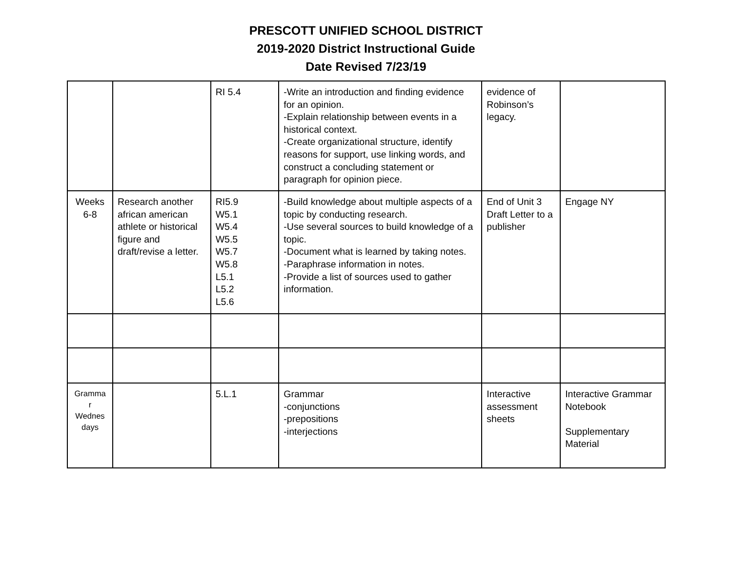PRESCOTT UNIFIED SCHOOL DISTRICT
2019-2020 District Instructional Guide
Date Revised 7/23/19
| | | RI 5.4 | -Write an introduction and finding evidence for an opinion. -Explain relationship between events in a historical context. -Create organizational structure, identify reasons for support, use linking words, and construct a concluding statement or paragraph for opinion piece. | evidence of Robinson’s legacy. | |
| Weeks 6-8 | Research another african american athlete or historical figure and draft/revise a letter. | RI5.9 W5.1 W5.4 W5.5 W5.7 W5.8 L5.1 L5.2 L5.6 | -Build knowledge about multiple aspects of a topic by conducting research. -Use several sources to build knowledge of a topic. -Document what is learned by taking notes. -Paraphrase information in notes. -Provide a list of sources used to gather information. | End of Unit 3 Draft Letter to a publisher | Engage NY |
| Gramma r Wednes days | | 5.L.1 | Grammar -conjunctions -prepositions -interjections | Interactive assessment sheets | Interactive Grammar Notebook Supplementary Material |